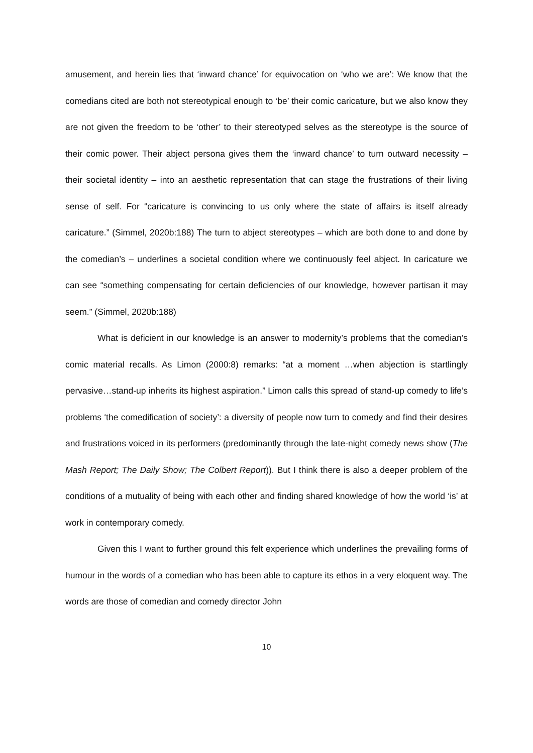amusement, and herein lies that ‘inward chance’ for equivocation on ‘who we are’: We know that the comedians cited are both not stereotypical enough to ‘be’ their comic caricature, but we also know they are not given the freedom to be ‘other’ to their stereotyped selves as the stereotype is the source of their comic power. Their abject persona gives them the ‘inward chance’ to turn outward necessity – their societal identity – into an aesthetic representation that can stage the frustrations of their living sense of self. For “caricature is convincing to us only where the state of affairs is itself already caricature.” (Simmel, 2020b:188) The turn to abject stereotypes – which are both done to and done by the comedian’s – underlines a societal condition where we continuously feel abject. In caricature we can see “something compensating for certain deficiencies of our knowledge, however partisan it may seem.” (Simmel, 2020b:188)
What is deficient in our knowledge is an answer to modernity’s problems that the comedian’s comic material recalls. As Limon (2000:8) remarks: “at a moment …when abjection is startlingly pervasive…stand-up inherits its highest aspiration.” Limon calls this spread of stand-up comedy to life’s problems ‘the comedification of society’: a diversity of people now turn to comedy and find their desires and frustrations voiced in its performers (predominantly through the late-night comedy news show (The Mash Report; The Daily Show; The Colbert Report)). But I think there is also a deeper problem of the conditions of a mutuality of being with each other and finding shared knowledge of how the world ‘is’ at work in contemporary comedy.
Given this I want to further ground this felt experience which underlines the prevailing forms of humour in the words of a comedian who has been able to capture its ethos in a very eloquent way. The words are those of comedian and comedy director John
10